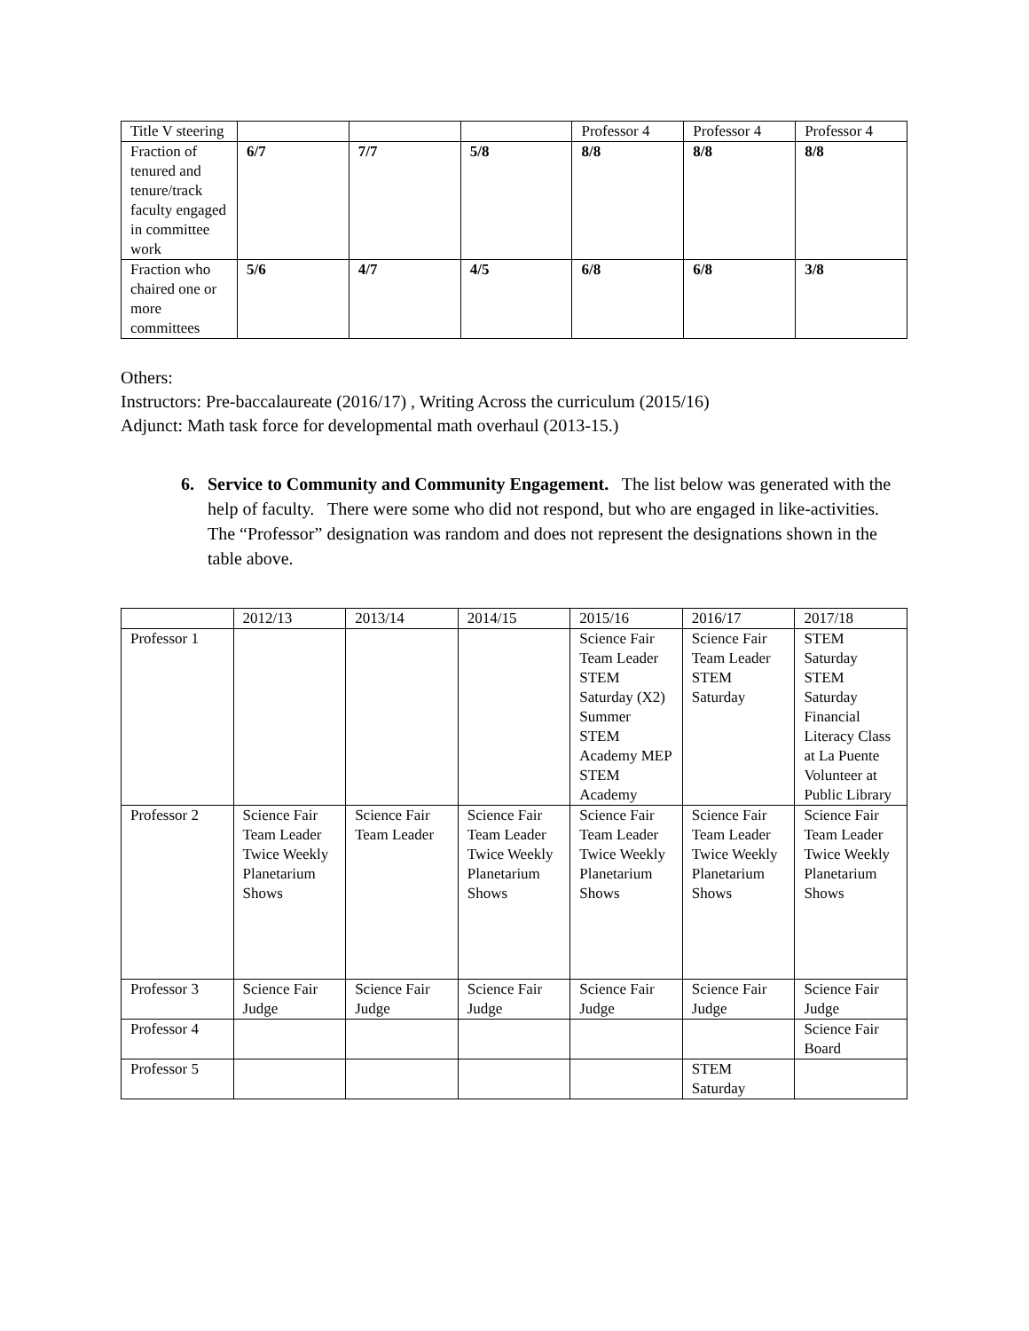| Title V steering | | | | Professor 4 | Professor 4 | Professor 4 |
| Fraction of tenured and tenure/track faculty engaged in committee work | 6/7 | 7/7 | 5/8 | 8/8 | 8/8 | 8/8 |
| Fraction who chaired one or more committees | 5/6 | 4/7 | 4/5 | 6/8 | 6/8 | 3/8 |
Others:
Instructors: Pre-baccalaureate (2016/17) , Writing Across the curriculum (2015/16)
Adjunct: Math task force for developmental math overhaul (2013-15.)
6. Service to Community and Community Engagement. The list below was generated with the help of faculty. There were some who did not respond, but who are engaged in like-activities. The “Professor” designation was random and does not represent the designations shown in the table above.
| | 2012/13 | 2013/14 | 2014/15 | 2015/16 | 2016/17 | 2017/18 |
| Professor 1 | | | | Science Fair Team Leader STEM Saturday (X2) Summer STEM Academy MEP STEM Academy | Science Fair Team Leader STEM Saturday | STEM Saturday STEM Saturday Financial Literacy Class at La Puente Volunteer at Public Library |
| Professor 2 | Science Fair Team Leader Twice Weekly Planetarium Shows | Science Fair Team Leader | Science Fair Team Leader Twice Weekly Planetarium Shows | Science Fair Team Leader Twice Weekly Planetarium Shows | Science Fair Team Leader Twice Weekly Planetarium Shows | Science Fair Team Leader Twice Weekly Planetarium Shows |
| Professor 3 | Science Fair Judge | Science Fair Judge | Science Fair Judge | Science Fair Judge | Science Fair Judge | Science Fair Judge |
| Professor 4 | | | | | | Science Fair Board |
| Professor 5 | | | | | STEM Saturday | |